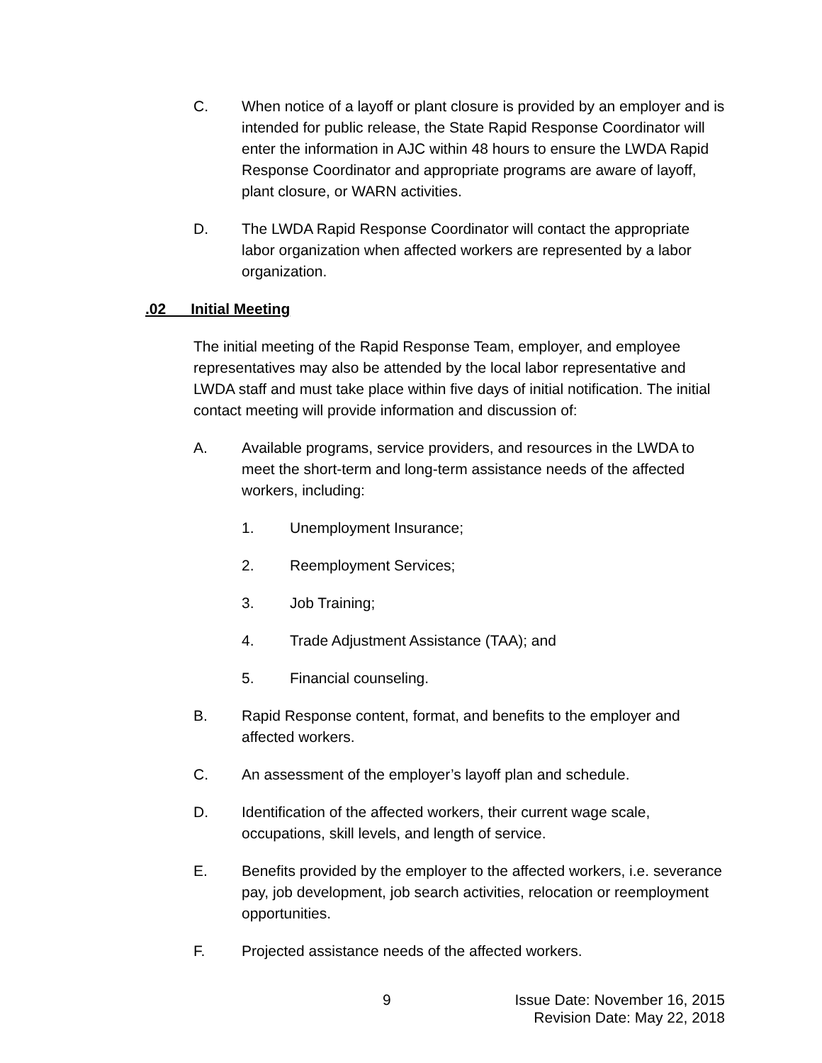C. When notice of a layoff or plant closure is provided by an employer and is intended for public release, the State Rapid Response Coordinator will enter the information in AJC within 48 hours to ensure the LWDA Rapid Response Coordinator and appropriate programs are aware of layoff, plant closure, or WARN activities.
D. The LWDA Rapid Response Coordinator will contact the appropriate labor organization when affected workers are represented by a labor organization.
.02 Initial Meeting
The initial meeting of the Rapid Response Team, employer, and employee representatives may also be attended by the local labor representative and LWDA staff and must take place within five days of initial notification. The initial contact meeting will provide information and discussion of:
A. Available programs, service providers, and resources in the LWDA to meet the short-term and long-term assistance needs of the affected workers, including:
1. Unemployment Insurance;
2. Reemployment Services;
3. Job Training;
4. Trade Adjustment Assistance (TAA); and
5. Financial counseling.
B. Rapid Response content, format, and benefits to the employer and affected workers.
C. An assessment of the employer’s layoff plan and schedule.
D. Identification of the affected workers, their current wage scale, occupations, skill levels, and length of service.
E. Benefits provided by the employer to the affected workers, i.e. severance pay, job development, job search activities, relocation or reemployment opportunities.
F. Projected assistance needs of the affected workers.
9
Issue Date: November 16, 2015
Revision Date: May 22, 2018